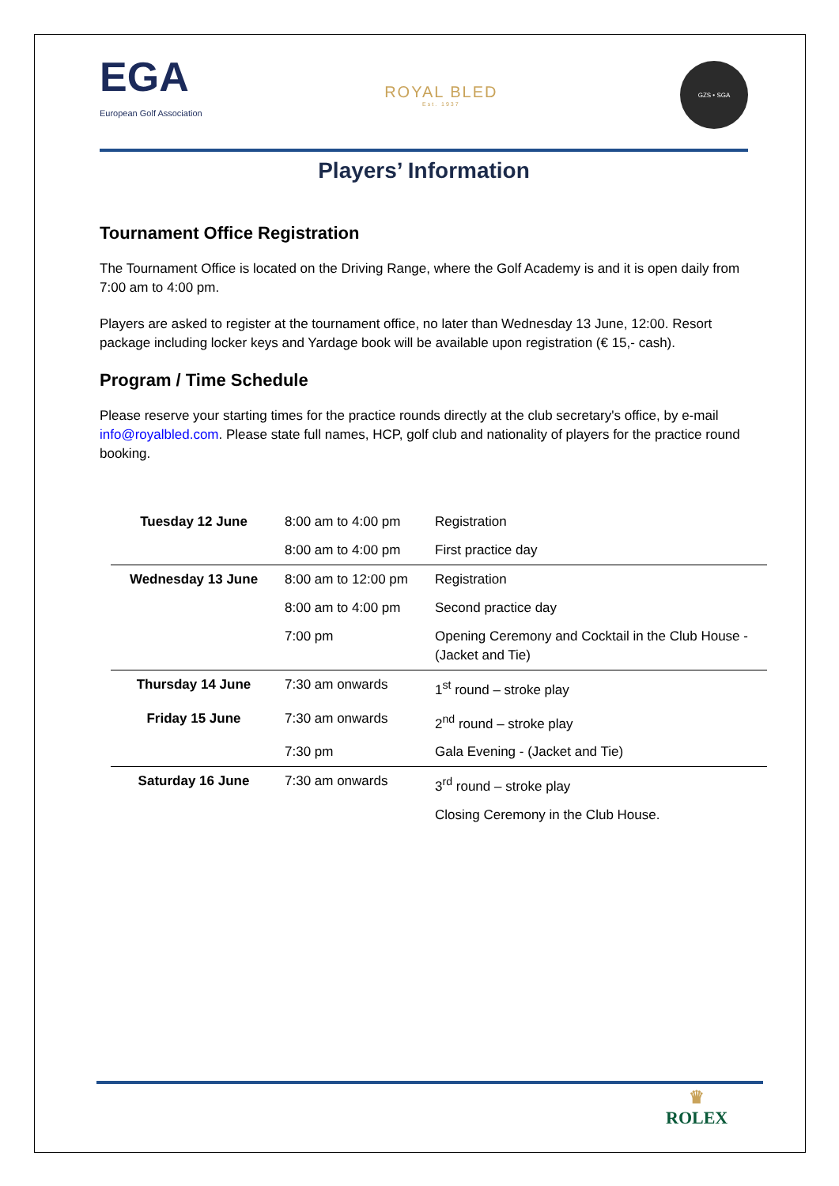EGA
European Golf Association
ROYAL BLED
Est. 1937
GZS • SGA
Players’ Information
Tournament Office Registration
The Tournament Office is located on the Driving Range, where the Golf Academy is and it is open daily from 7:00 am to 4:00 pm.
Players are asked to register at the tournament office, no later than Wednesday 13 June, 12:00. Resort package including locker keys and Yardage book will be available upon registration (€ 15,- cash).
Program / Time Schedule
Please reserve your starting times for the practice rounds directly at the club secretary's office, by e-mail info@royalbled.com. Please state full names, HCP, golf club and nationality of players for the practice round booking.
| Tuesday 12 June | 8:00 am to 4:00 pm | Registration |
| | 8:00 am to 4:00 pm | First practice day |
| Wednesday 13 June | 8:00 am to 12:00 pm | Registration |
| | 8:00 am to 4:00 pm | Second practice day |
| | 7:00 pm | Opening Ceremony and Cocktail in the Club House - (Jacket and Tie) |
| Thursday 14 June | 7:30 am onwards | 1<sup>st</sup> round – stroke play |
| Friday 15 June | 7:30 am onwards | 2<sup>nd</sup> round – stroke play |
| | 7:30 pm | Gala Evening - (Jacket and Tie) |
| Saturday 16 June | 7:30 am onwards | 3<sup>rd</sup> round – stroke play |
| | | Closing Ceremony in the Club House. |
♛
ROLEX